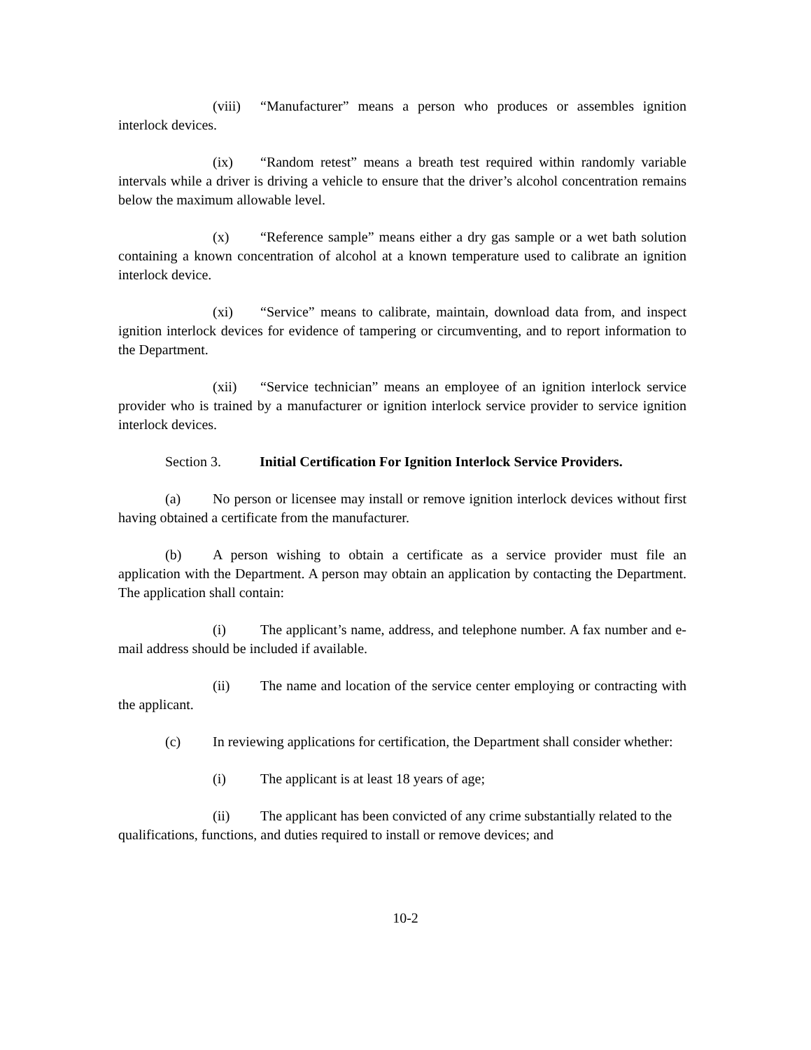(viii) “Manufacturer” means a person who produces or assembles ignition interlock devices.
(ix) “Random retest” means a breath test required within randomly variable intervals while a driver is driving a vehicle to ensure that the driver’s alcohol concentration remains below the maximum allowable level.
(x) “Reference sample” means either a dry gas sample or a wet bath solution containing a known concentration of alcohol at a known temperature used to calibrate an ignition interlock device.
(xi) “Service” means to calibrate, maintain, download data from, and inspect ignition interlock devices for evidence of tampering or circumventing, and to report information to the Department.
(xii) “Service technician” means an employee of an ignition interlock service provider who is trained by a manufacturer or ignition interlock service provider to service ignition interlock devices.
Section 3. Initial Certification For Ignition Interlock Service Providers.
(a) No person or licensee may install or remove ignition interlock devices without first having obtained a certificate from the manufacturer.
(b) A person wishing to obtain a certificate as a service provider must file an application with the Department. A person may obtain an application by contacting the Department. The application shall contain:
(i) The applicant’s name, address, and telephone number. A fax number and e-mail address should be included if available.
(ii) The name and location of the service center employing or contracting with the applicant.
(c) In reviewing applications for certification, the Department shall consider whether:
(i) The applicant is at least 18 years of age;
(ii) The applicant has been convicted of any crime substantially related to the qualifications, functions, and duties required to install or remove devices; and
10-2